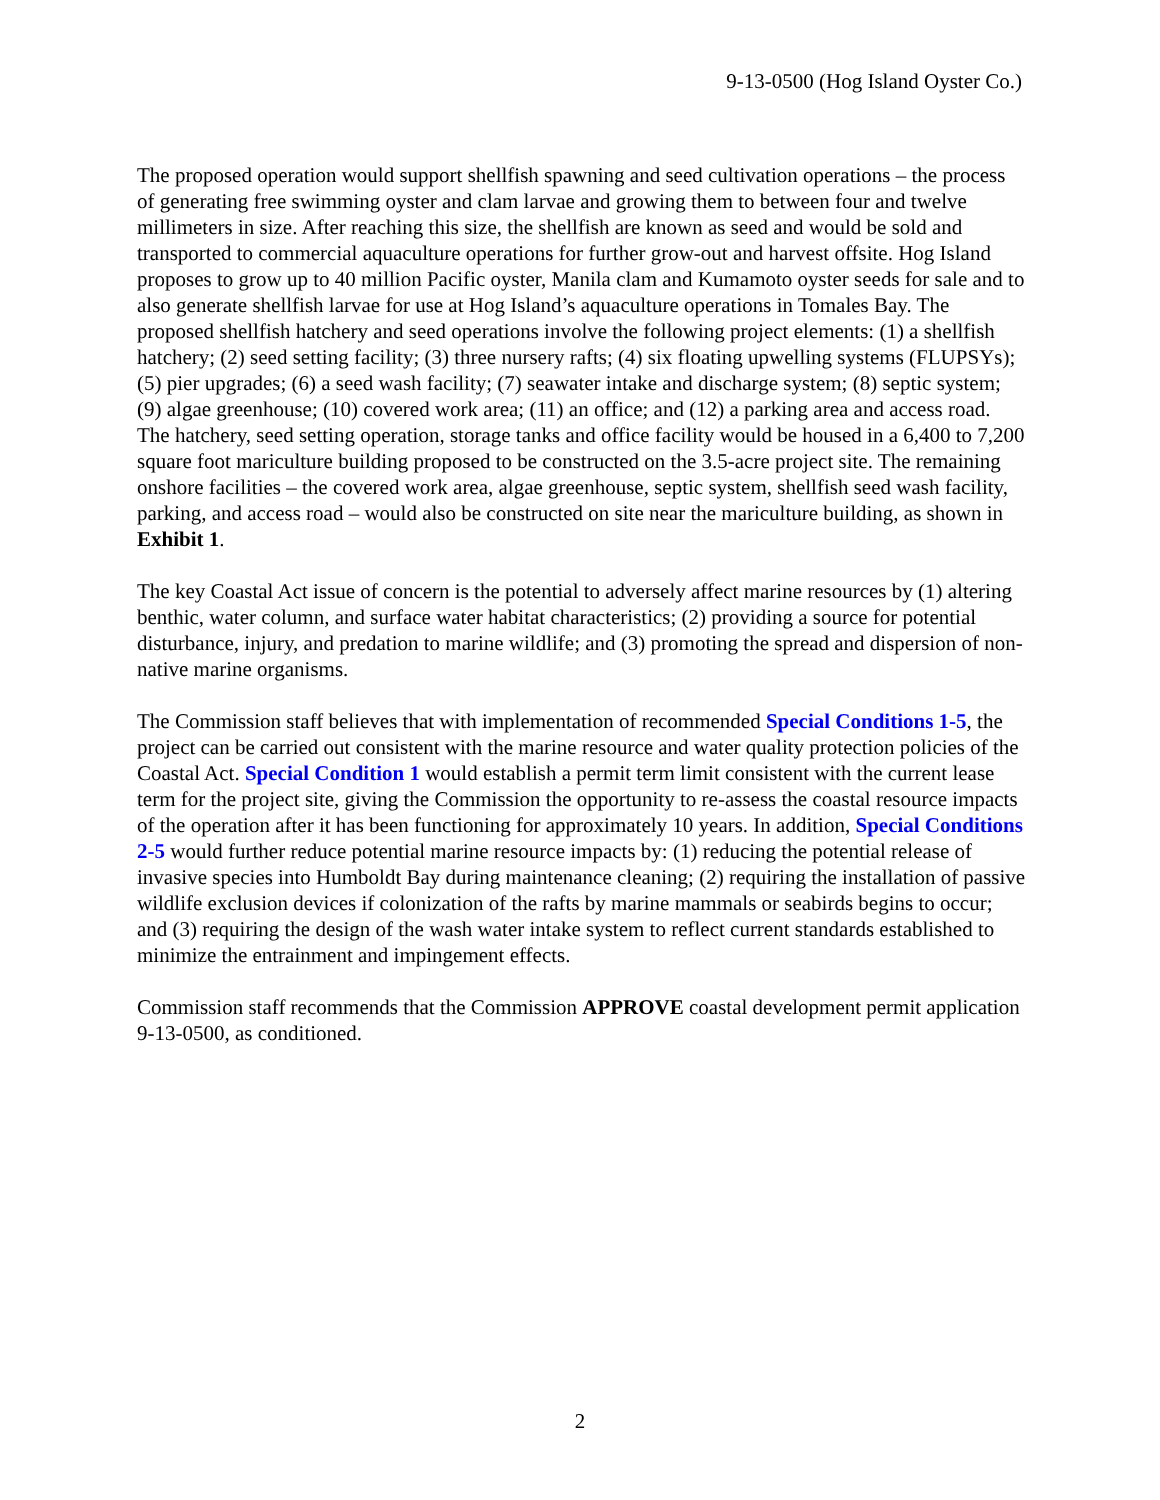9-13-0500 (Hog Island Oyster Co.)
The proposed operation would support shellfish spawning and seed cultivation operations – the process of generating free swimming oyster and clam larvae and growing them to between four and twelve millimeters in size. After reaching this size, the shellfish are known as seed and would be sold and transported to commercial aquaculture operations for further grow-out and harvest offsite. Hog Island proposes to grow up to 40 million Pacific oyster, Manila clam and Kumamoto oyster seeds for sale and to also generate shellfish larvae for use at Hog Island’s aquaculture operations in Tomales Bay. The proposed shellfish hatchery and seed operations involve the following project elements: (1) a shellfish hatchery; (2) seed setting facility; (3) three nursery rafts; (4) six floating upwelling systems (FLUPSYs); (5) pier upgrades; (6) a seed wash facility; (7) seawater intake and discharge system; (8) septic system; (9) algae greenhouse; (10) covered work area; (11) an office; and (12) a parking area and access road. The hatchery, seed setting operation, storage tanks and office facility would be housed in a 6,400 to 7,200 square foot mariculture building proposed to be constructed on the 3.5-acre project site. The remaining onshore facilities – the covered work area, algae greenhouse, septic system, shellfish seed wash facility, parking, and access road – would also be constructed on site near the mariculture building, as shown in Exhibit 1.
The key Coastal Act issue of concern is the potential to adversely affect marine resources by (1) altering benthic, water column, and surface water habitat characteristics; (2) providing a source for potential disturbance, injury, and predation to marine wildlife; and (3) promoting the spread and dispersion of non-native marine organisms.
The Commission staff believes that with implementation of recommended Special Conditions 1-5, the project can be carried out consistent with the marine resource and water quality protection policies of the Coastal Act. Special Condition 1 would establish a permit term limit consistent with the current lease term for the project site, giving the Commission the opportunity to re-assess the coastal resource impacts of the operation after it has been functioning for approximately 10 years. In addition, Special Conditions 2-5 would further reduce potential marine resource impacts by: (1) reducing the potential release of invasive species into Humboldt Bay during maintenance cleaning; (2) requiring the installation of passive wildlife exclusion devices if colonization of the rafts by marine mammals or seabirds begins to occur; and (3) requiring the design of the wash water intake system to reflect current standards established to minimize the entrainment and impingement effects.
Commission staff recommends that the Commission APPROVE coastal development permit application 9-13-0500, as conditioned.
2